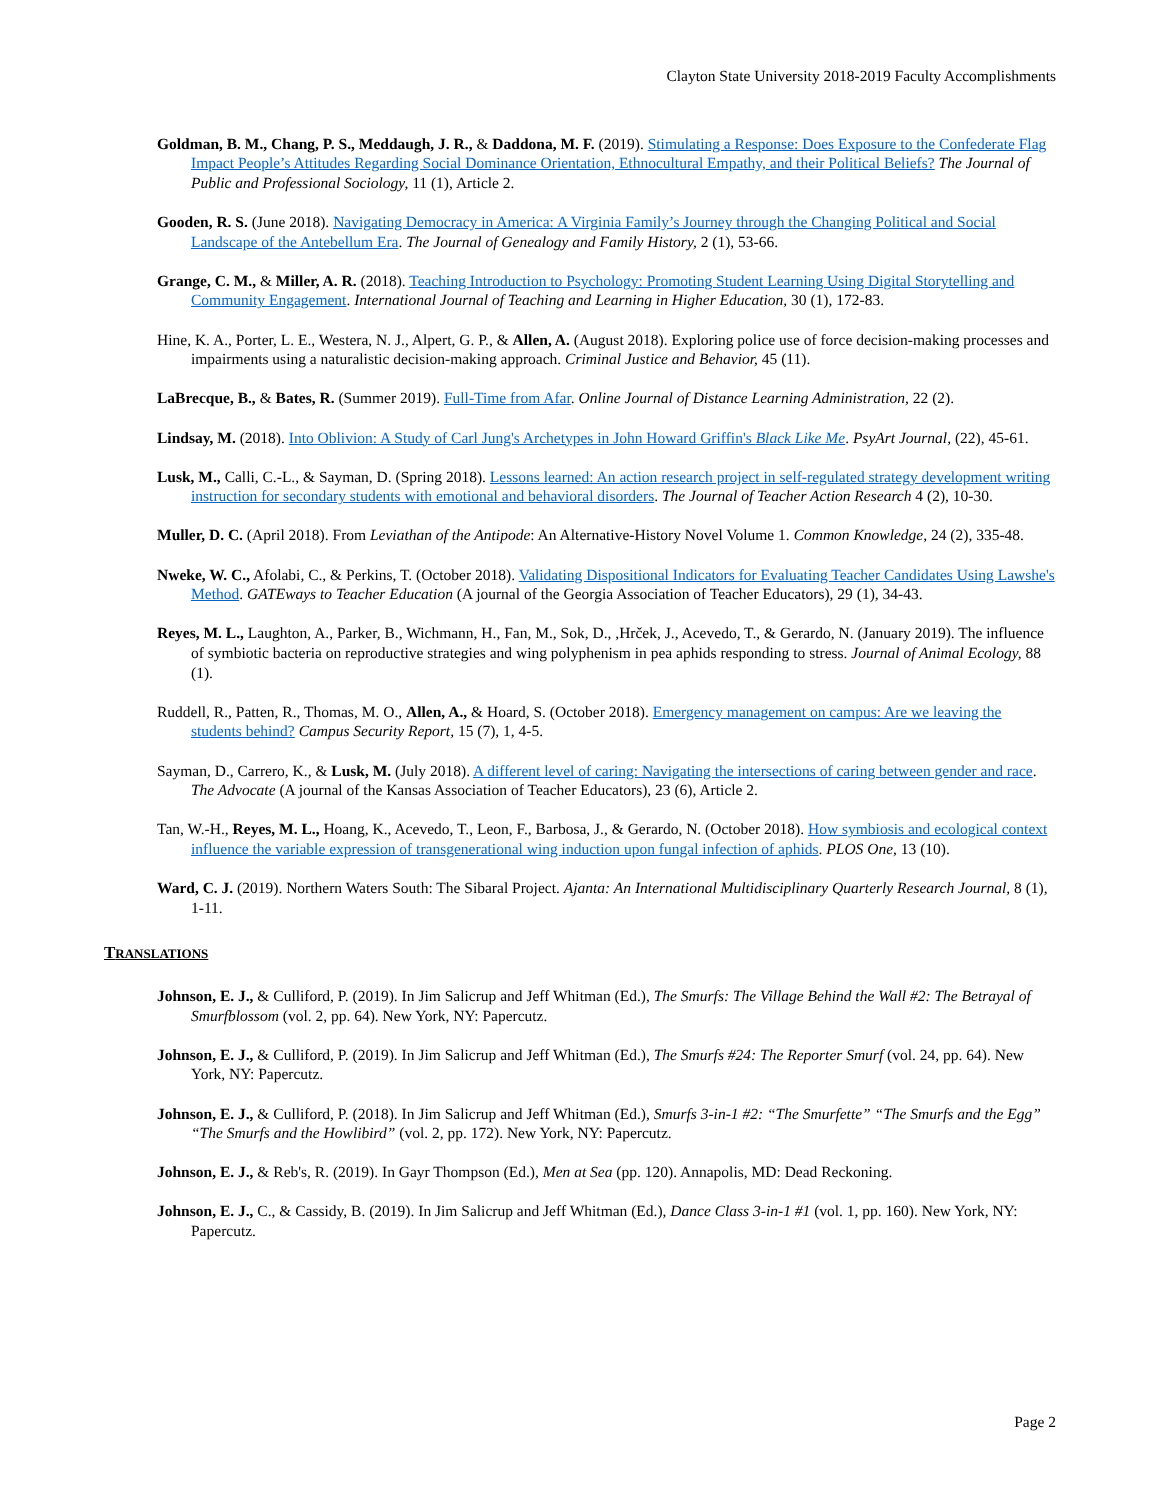Clayton State University 2018-2019 Faculty Accomplishments
Goldman, B. M., Chang, P. S., Meddaugh, J. R., & Daddona, M. F. (2019). Stimulating a Response: Does Exposure to the Confederate Flag Impact People’s Attitudes Regarding Social Dominance Orientation, Ethnocultural Empathy, and their Political Beliefs? The Journal of Public and Professional Sociology, 11 (1), Article 2.
Gooden, R. S. (June 2018). Navigating Democracy in America: A Virginia Family’s Journey through the Changing Political and Social Landscape of the Antebellum Era. The Journal of Genealogy and Family History, 2 (1), 53-66.
Grange, C. M., & Miller, A. R. (2018). Teaching Introduction to Psychology: Promoting Student Learning Using Digital Storytelling and Community Engagement. International Journal of Teaching and Learning in Higher Education, 30 (1), 172-83.
Hine, K. A., Porter, L. E., Westera, N. J., Alpert, G. P., & Allen, A. (August 2018). Exploring police use of force decision-making processes and impairments using a naturalistic decision-making approach. Criminal Justice and Behavior, 45 (11).
LaBrecque, B., & Bates, R. (Summer 2019). Full-Time from Afar. Online Journal of Distance Learning Administration, 22 (2).
Lindsay, M. (2018). Into Oblivion: A Study of Carl Jung's Archetypes in John Howard Griffin's Black Like Me. PsyArt Journal, (22), 45-61.
Lusk, M., Calli, C.-L., & Sayman, D. (Spring 2018). Lessons learned: An action research project in self-regulated strategy development writing instruction for secondary students with emotional and behavioral disorders. The Journal of Teacher Action Research 4 (2), 10-30.
Muller, D. C. (April 2018). From Leviathan of the Antipode: An Alternative-History Novel Volume 1. Common Knowledge, 24 (2), 335-48.
Nweke, W. C., Afolabi, C., & Perkins, T. (October 2018). Validating Dispositional Indicators for Evaluating Teacher Candidates Using Lawshe's Method. GATEways to Teacher Education (A journal of the Georgia Association of Teacher Educators), 29 (1), 34-43.
Reyes, M. L., Laughton, A., Parker, B., Wichmann, H., Fan, M., Sok, D., ,Hrček, J., Acevedo, T., & Gerardo, N. (January 2019). The influence of symbiotic bacteria on reproductive strategies and wing polyphenism in pea aphids responding to stress. Journal of Animal Ecology, 88 (1).
Ruddell, R., Patten, R., Thomas, M. O., Allen, A., & Hoard, S. (October 2018). Emergency management on campus: Are we leaving the students behind? Campus Security Report, 15 (7), 1, 4-5.
Sayman, D., Carrero, K., & Lusk, M. (July 2018). A different level of caring: Navigating the intersections of caring between gender and race. The Advocate (A journal of the Kansas Association of Teacher Educators), 23 (6), Article 2.
Tan, W.-H., Reyes, M. L., Hoang, K., Acevedo, T., Leon, F., Barbosa, J., & Gerardo, N. (October 2018). How symbiosis and ecological context influence the variable expression of transgenerational wing induction upon fungal infection of aphids. PLOS One, 13 (10).
Ward, C. J. (2019). Northern Waters South: The Sibaral Project. Ajanta: An International Multidisciplinary Quarterly Research Journal, 8 (1), 1-11.
TRANSLATIONS
Johnson, E. J., & Culliford, P. (2019). In Jim Salicrup and Jeff Whitman (Ed.), The Smurfs: The Village Behind the Wall #2: The Betrayal of Smurfblossom (vol. 2, pp. 64). New York, NY: Papercutz.
Johnson, E. J., & Culliford, P. (2019). In Jim Salicrup and Jeff Whitman (Ed.), The Smurfs #24: The Reporter Smurf (vol. 24, pp. 64). New York, NY: Papercutz.
Johnson, E. J., & Culliford, P. (2018). In Jim Salicrup and Jeff Whitman (Ed.), Smurfs 3-in-1 #2: “The Smurfette” “The Smurfs and the Egg” “The Smurfs and the Howlibird” (vol. 2, pp. 172). New York, NY: Papercutz.
Johnson, E. J., & Reb's, R. (2019). In Gayr Thompson (Ed.), Men at Sea (pp. 120). Annapolis, MD: Dead Reckoning.
Johnson, E. J., C., & Cassidy, B. (2019). In Jim Salicrup and Jeff Whitman (Ed.), Dance Class 3-in-1 #1 (vol. 1, pp. 160). New York, NY: Papercutz.
Page 2